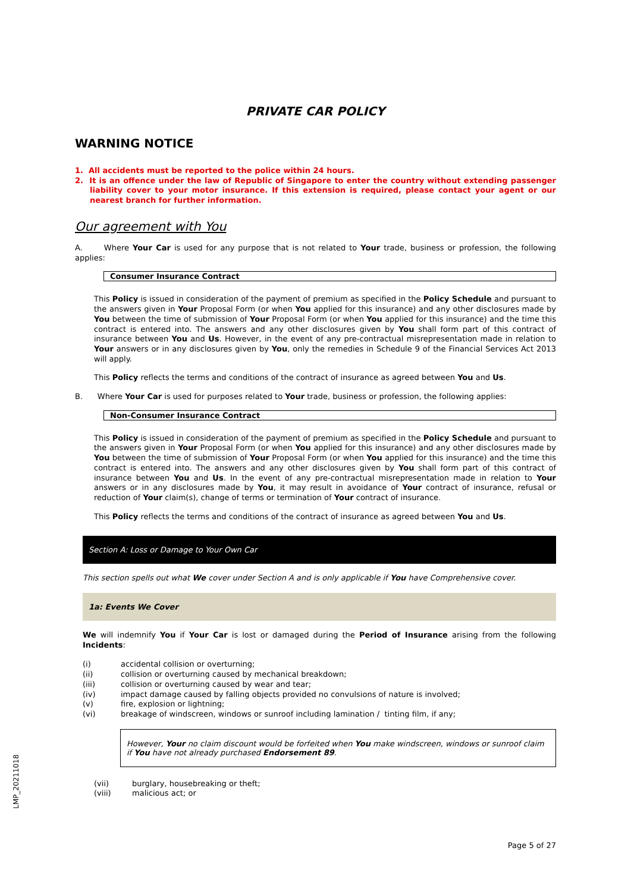PRIVATE CAR POLICY
WARNING NOTICE
1. All accidents must be reported to the police within 24 hours.
2. It is an offence under the law of Republic of Singapore to enter the country without extending passenger liability cover to your motor insurance. If this extension is required, please contact your agent or our nearest branch for further information.
Our agreement with You
A. Where Your Car is used for any purpose that is not related to Your trade, business or profession, the following applies:
Consumer Insurance Contract
This Policy is issued in consideration of the payment of premium as specified in the Policy Schedule and pursuant to the answers given in Your Proposal Form (or when You applied for this insurance) and any other disclosures made by You between the time of submission of Your Proposal Form (or when You applied for this insurance) and the time this contract is entered into. The answers and any other disclosures given by You shall form part of this contract of insurance between You and Us. However, in the event of any pre-contractual misrepresentation made in relation to Your answers or in any disclosures given by You, only the remedies in Schedule 9 of the Financial Services Act 2013 will apply.
This Policy reflects the terms and conditions of the contract of insurance as agreed between You and Us.
B. Where Your Car is used for purposes related to Your trade, business or profession, the following applies:
Non-Consumer Insurance Contract
This Policy is issued in consideration of the payment of premium as specified in the Policy Schedule and pursuant to the answers given in Your Proposal Form (or when You applied for this insurance) and any other disclosures made by You between the time of submission of Your Proposal Form (or when You applied for this insurance) and the time this contract is entered into. The answers and any other disclosures given by You shall form part of this contract of insurance between You and Us. In the event of any pre-contractual misrepresentation made in relation to Your answers or in any disclosures made by You, it may result in avoidance of Your contract of insurance, refusal or reduction of Your claim(s), change of terms or termination of Your contract of insurance.
This Policy reflects the terms and conditions of the contract of insurance as agreed between You and Us.
Section A: Loss or Damage to Your Own Car
This section spells out what We cover under Section A and is only applicable if You have Comprehensive cover.
1a: Events We Cover
We will indemnify You if Your Car is lost or damaged during the Period of Insurance arising from the following Incidents:
| (i) | accidental collision or overturning; |
| (ii) | collision or overturning caused by mechanical breakdown; |
| (iii) | collision or overturning caused by wear and tear; |
| (iv) | impact damage caused by falling objects provided no convulsions of nature is involved; |
| (v) | fire, explosion or lightning; |
| (vi) | breakage of windscreen, windows or sunroof including lamination / tinting film, if any; |
However, Your no claim discount would be forfeited when You make windscreen, windows or sunroof claim if You have not already purchased Endorsement 89.
| (vii) | burglary, housebreaking or theft; |
| (viii) | malicious act; or |
LMP_20211018
Page 5 of 27